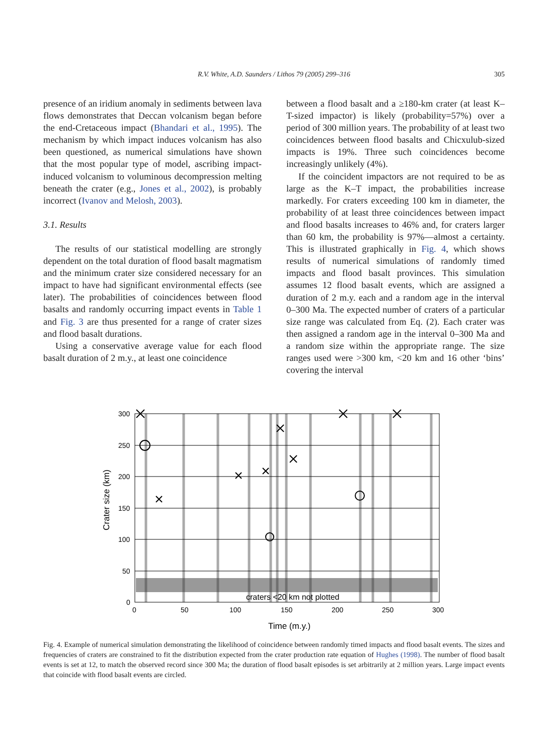R.V. White, A.D. Saunders / Lithos 79 (2005) 299–316
305
presence of an iridium anomaly in sediments between lava flows demonstrates that Deccan volcanism began before the end-Cretaceous impact (Bhandari et al., 1995). The mechanism by which impact induces volcanism has also been questioned, as numerical simulations have shown that the most popular type of model, ascribing impact-induced volcanism to voluminous decompression melting beneath the crater (e.g., Jones et al., 2002), is probably incorrect (Ivanov and Melosh, 2003).
3.1. Results
The results of our statistical modelling are strongly dependent on the total duration of flood basalt magmatism and the minimum crater size considered necessary for an impact to have had significant environmental effects (see later). The probabilities of coincidences between flood basalts and randomly occurring impact events in Table 1 and Fig. 3 are thus presented for a range of crater sizes and flood basalt durations.
Using a conservative average value for each flood basalt duration of 2 m.y., at least one coincidence
between a flood basalt and a ≥180-km crater (at least K–T-sized impactor) is likely (probability=57%) over a period of 300 million years. The probability of at least two coincidences between flood basalts and Chicxulub-sized impacts is 19%. Three such coincidences become increasingly unlikely (4%).
If the coincident impactors are not required to be as large as the K–T impact, the probabilities increase markedly. For craters exceeding 100 km in diameter, the probability of at least three coincidences between impact and flood basalts increases to 46% and, for craters larger than 60 km, the probability is 97%—almost a certainty. This is illustrated graphically in Fig. 4, which shows results of numerical simulations of randomly timed impacts and flood basalt provinces. This simulation assumes 12 flood basalt events, which are assigned a duration of 2 m.y. each and a random age in the interval 0–300 Ma. The expected number of craters of a particular size range was calculated from Eq. (2). Each crater was then assigned a random age in the interval 0–300 Ma and a random size within the appropriate range. The size ranges used were >300 km, <20 km and 16 other ‘bins’ covering the interval
300
250
200
150
100
50
0
0
50
100
150
200
250
300
craters <20 km not plotted
Time (m.y.)
Crater size (km)
Fig. 4. Example of numerical simulation demonstrating the likelihood of coincidence between randomly timed impacts and flood basalt events. The sizes and frequencies of craters are constrained to fit the distribution expected from the crater production rate equation of Hughes (1998). The number of flood basalt events is set at 12, to match the observed record since 300 Ma; the duration of flood basalt episodes is set arbitrarily at 2 million years. Large impact events that coincide with flood basalt events are circled.